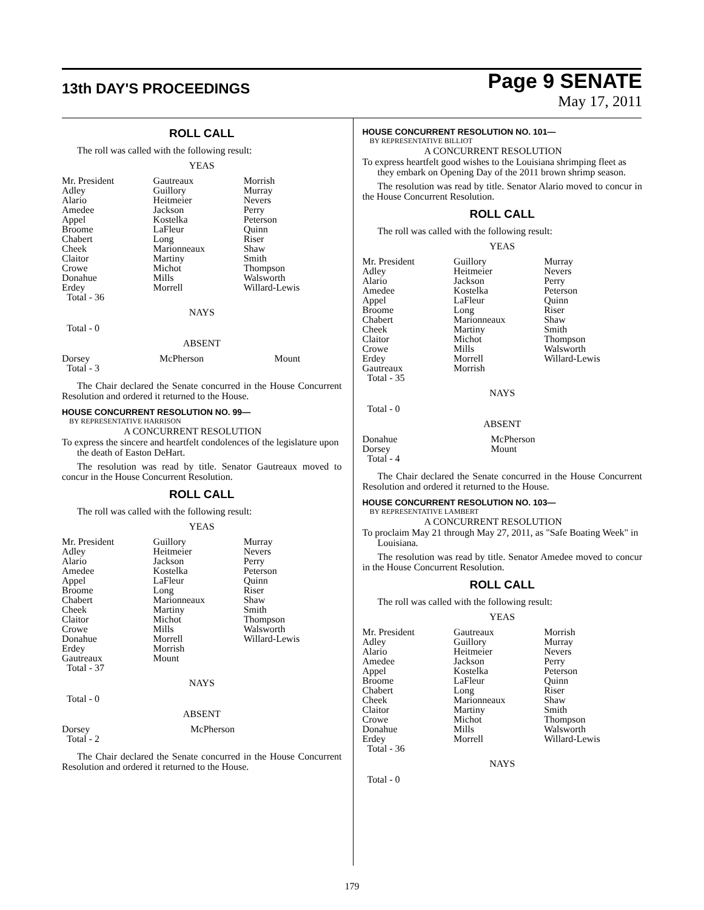13th DAY'S PROCEEDINGS
Page 9 SENATE
May 17, 2011
ROLL CALL
The roll was called with the following result:
YEAS
| Mr. President | Gautreaux | Morrish |
| Adley | Guillory | Murray |
| Alario | Heitmeier | Nevers |
| Amedee | Jackson | Perry |
| Appel | Kostelka | Peterson |
| Broome | LaFleur | Quinn |
| Chabert | Long | Riser |
| Cheek | Marionneaux | Shaw |
| Claitor | Martiny | Smith |
| Crowe | Michot | Thompson |
| Donahue | Mills | Walsworth |
| Erdey | Morrell | Willard-Lewis |
| Total - 36 | | |
NAYS
Total - 0
ABSENT
| Dorsey | McPherson | Mount |
| Total - 3 | | |
The Chair declared the Senate concurred in the House Concurrent Resolution and ordered it returned to the House.
HOUSE CONCURRENT RESOLUTION NO. 99—
BY REPRESENTATIVE HARRISON
A CONCURRENT RESOLUTION
To express the sincere and heartfelt condolences of the legislature upon the death of Easton DeHart.
The resolution was read by title. Senator Gautreaux moved to concur in the House Concurrent Resolution.
ROLL CALL
The roll was called with the following result:
YEAS
| Mr. President | Guillory | Murray |
| Adley | Heitmeier | Nevers |
| Alario | Jackson | Perry |
| Amedee | Kostelka | Peterson |
| Appel | LaFleur | Quinn |
| Broome | Long | Riser |
| Chabert | Marionneaux | Shaw |
| Cheek | Martiny | Smith |
| Claitor | Michot | Thompson |
| Crowe | Mills | Walsworth |
| Donahue | Morrell | Willard-Lewis |
| Erdey | Morrish | |
| Gautreaux | Mount | |
| Total - 37 | | |
NAYS
Total - 0
ABSENT
| Dorsey | McPherson | |
| Total - 2 | | |
The Chair declared the Senate concurred in the House Concurrent Resolution and ordered it returned to the House.
HOUSE CONCURRENT RESOLUTION NO. 101—
BY REPRESENTATIVE BILLIOT
A CONCURRENT RESOLUTION
To express heartfelt good wishes to the Louisiana shrimping fleet as they embark on Opening Day of the 2011 brown shrimp season.
The resolution was read by title. Senator Alario moved to concur in the House Concurrent Resolution.
ROLL CALL
The roll was called with the following result:
YEAS
| Mr. President | Guillory | Murray |
| Adley | Heitmeier | Nevers |
| Alario | Jackson | Perry |
| Amedee | Kostelka | Peterson |
| Appel | LaFleur | Quinn |
| Broome | Long | Riser |
| Chabert | Marionneaux | Shaw |
| Cheek | Martiny | Smith |
| Claitor | Michot | Thompson |
| Crowe | Mills | Walsworth |
| Erdey | Morrell | Willard-Lewis |
| Gautreaux | Morrish | |
| Total - 35 | | |
NAYS
Total - 0
ABSENT
| Donahue | McPherson | |
| Dorsey | Mount | |
| Total - 4 | | |
The Chair declared the Senate concurred in the House Concurrent Resolution and ordered it returned to the House.
HOUSE CONCURRENT RESOLUTION NO. 103—
BY REPRESENTATIVE LAMBERT
A CONCURRENT RESOLUTION
To proclaim May 21 through May 27, 2011, as "Safe Boating Week" in Louisiana.
The resolution was read by title. Senator Amedee moved to concur in the House Concurrent Resolution.
ROLL CALL
The roll was called with the following result:
YEAS
| Mr. President | Gautreaux | Morrish |
| Adley | Guillory | Murray |
| Alario | Heitmeier | Nevers |
| Amedee | Jackson | Perry |
| Appel | Kostelka | Peterson |
| Broome | LaFleur | Quinn |
| Chabert | Long | Riser |
| Cheek | Marionneaux | Shaw |
| Claitor | Martiny | Smith |
| Crowe | Michot | Thompson |
| Donahue | Mills | Walsworth |
| Erdey | Morrell | Willard-Lewis |
| Total - 36 | | |
NAYS
Total - 0
179